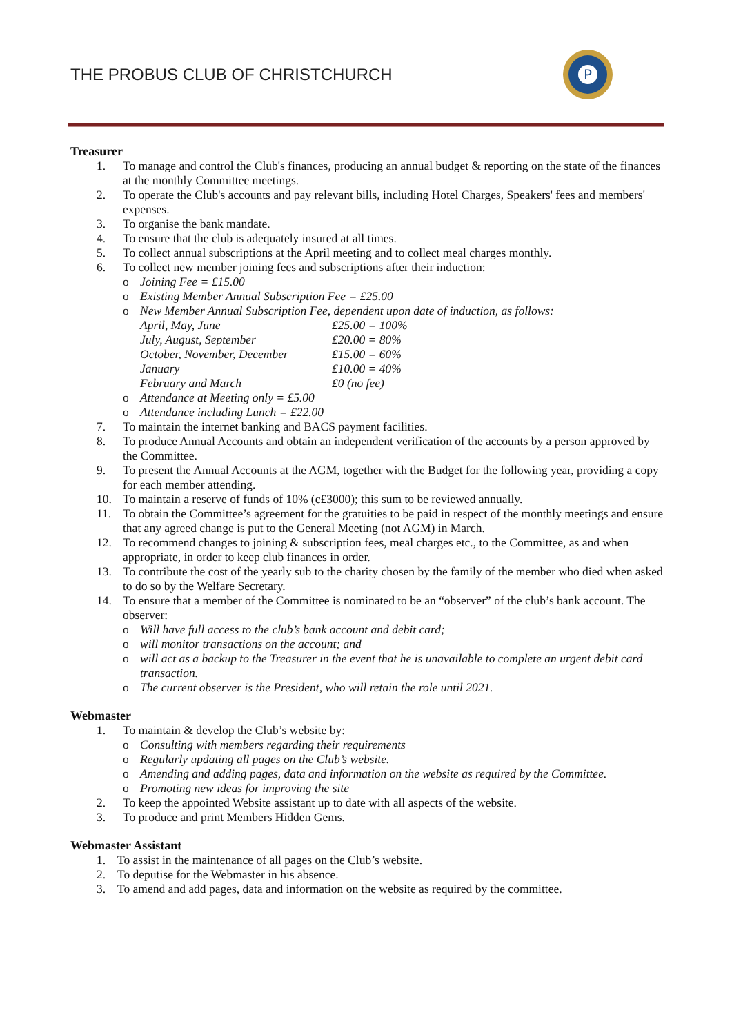THE PROBUS CLUB OF CHRISTCHURCH
P
Treasurer
1. To manage and control the Club's finances, producing an annual budget & reporting on the state of the finances at the monthly Committee meetings.
2. To operate the Club's accounts and pay relevant bills, including Hotel Charges, Speakers' fees and members' expenses.
3. To organise the bank mandate.
4. To ensure that the club is adequately insured at all times.
5. To collect annual subscriptions at the April meeting and to collect meal charges monthly.
6. To collect new member joining fees and subscriptions after their induction:
o Joining Fee = £15.00
o Existing Member Annual Subscription Fee = £25.00
o New Member Annual Subscription Fee, dependent upon date of induction, as follows:
April, May, June
£25.00 = 100%
July, August, September
£20.00 = 80%
October, November, December
£15.00 = 60%
January
£10.00 = 40%
February and March
£0 (no fee)
o Attendance at Meeting only = £5.00
o Attendance including Lunch = £22.00
7. To maintain the internet banking and BACS payment facilities.
8. To produce Annual Accounts and obtain an independent verification of the accounts by a person approved by the Committee.
9. To present the Annual Accounts at the AGM, together with the Budget for the following year, providing a copy for each member attending.
10. To maintain a reserve of funds of 10% (c£3000); this sum to be reviewed annually.
11. To obtain the Committee’s agreement for the gratuities to be paid in respect of the monthly meetings and ensure that any agreed change is put to the General Meeting (not AGM) in March.
12. To recommend changes to joining & subscription fees, meal charges etc., to the Committee, as and when appropriate, in order to keep club finances in order.
13. To contribute the cost of the yearly sub to the charity chosen by the family of the member who died when asked to do so by the Welfare Secretary.
14. To ensure that a member of the Committee is nominated to be an “observer” of the club’s bank account. The observer:
o Will have full access to the club’s bank account and debit card;
o will monitor transactions on the account; and
o will act as a backup to the Treasurer in the event that he is unavailable to complete an urgent debit card transaction.
o The current observer is the President, who will retain the role until 2021.
Webmaster
1. To maintain & develop the Club’s website by:
o Consulting with members regarding their requirements
o Regularly updating all pages on the Club’s website.
o Amending and adding pages, data and information on the website as required by the Committee.
o Promoting new ideas for improving the site
2. To keep the appointed Website assistant up to date with all aspects of the website.
3. To produce and print Members Hidden Gems.
Webmaster Assistant
1. To assist in the maintenance of all pages on the Club’s website.
2. To deputise for the Webmaster in his absence.
3. To amend and add pages, data and information on the website as required by the committee.